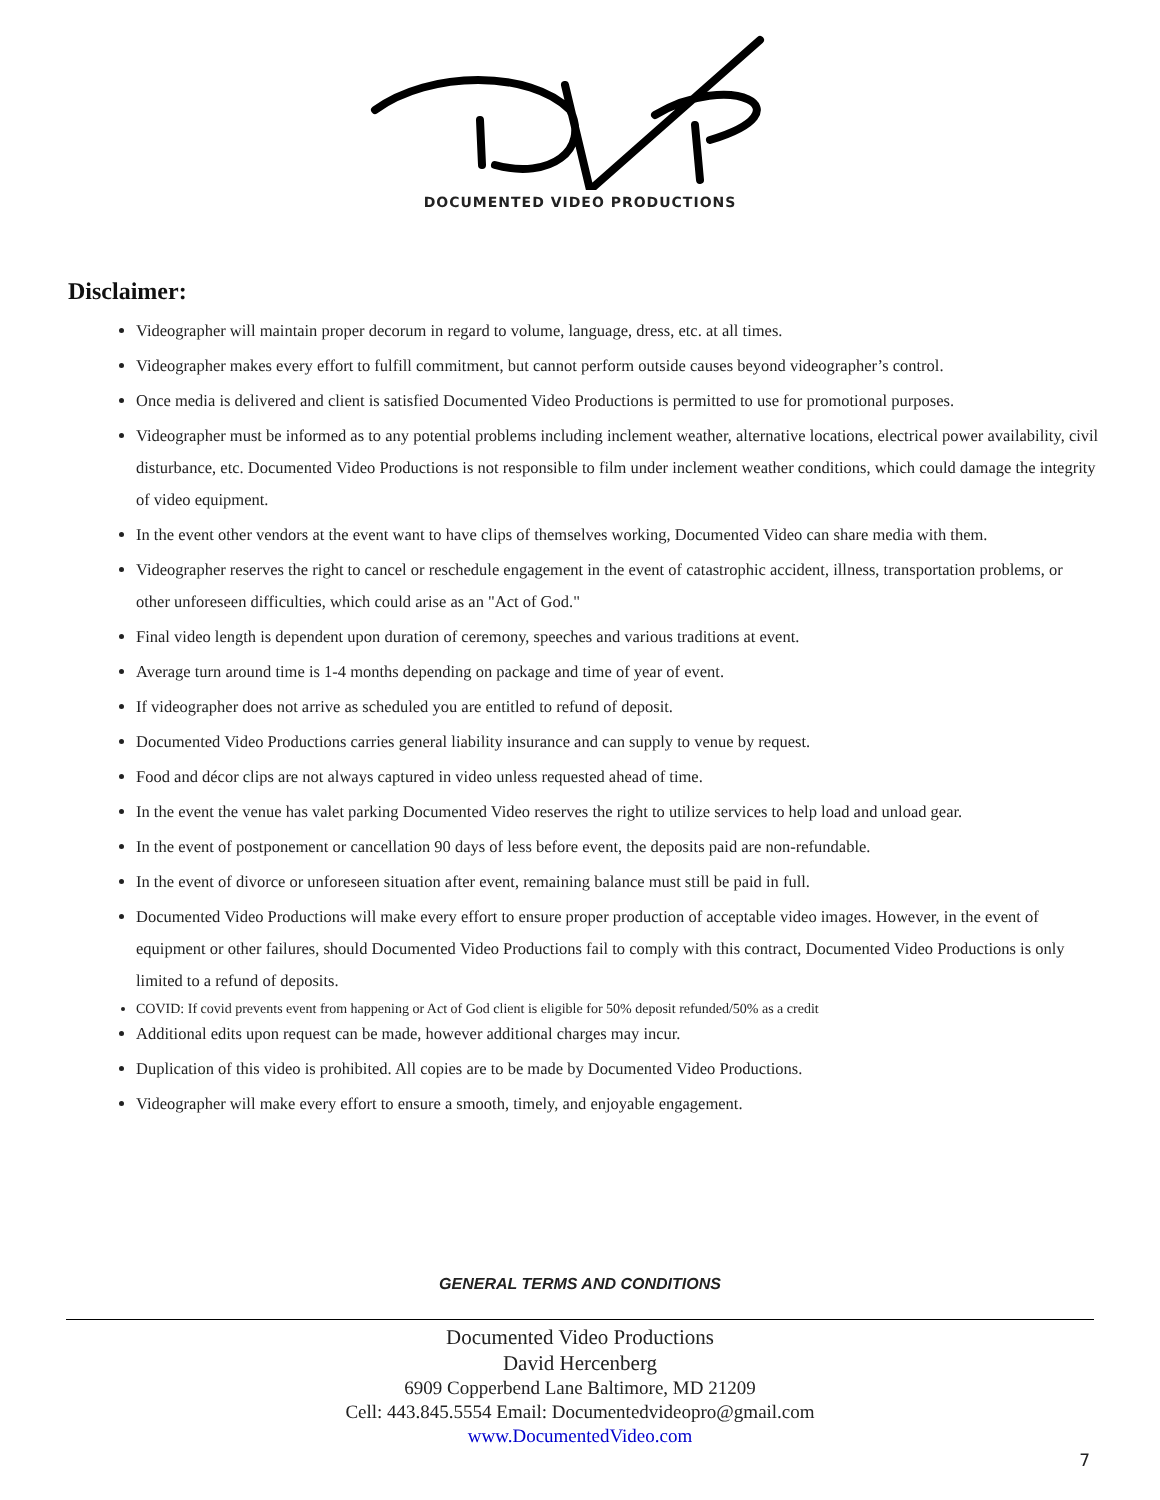DOCUMENTED VIDEO PRODUCTIONS
Disclaimer:
Videographer will maintain proper decorum in regard to volume, language, dress, etc. at all times.
Videographer makes every effort to fulfill commitment, but cannot perform outside causes beyond videographer’s control.
Once media is delivered and client is satisfied Documented Video Productions is permitted to use for promotional purposes.
Videographer must be informed as to any potential problems including inclement weather, alternative locations, electrical power availability, civil disturbance, etc. Documented Video Productions is not responsible to film under inclement weather conditions, which could damage the integrity of video equipment.
In the event other vendors at the event want to have clips of themselves working, Documented Video can share media with them.
Videographer reserves the right to cancel or reschedule engagement in the event of catastrophic accident, illness, transportation problems, or other unforeseen difficulties, which could arise as an "Act of God."
Final video length is dependent upon duration of ceremony, speeches and various traditions at event.
Average turn around time is 1-4 months depending on package and time of year of event.
If videographer does not arrive as scheduled you are entitled to refund of deposit.
Documented Video Productions carries general liability insurance and can supply to venue by request.
Food and décor clips are not always captured in video unless requested ahead of time.
In the event the venue has valet parking Documented Video reserves the right to utilize services to help load and unload gear.
In the event of postponement or cancellation 90 days of less before event, the deposits paid are non-refundable.
In the event of divorce or unforeseen situation after event, remaining balance must still be paid in full.
Documented Video Productions will make every effort to ensure proper production of acceptable video images. However, in the event of equipment or other failures, should Documented Video Productions fail to comply with this contract, Documented Video Productions is only limited to a refund of deposits.
COVID: If covid prevents event from happening or Act of God client is eligible for 50% deposit refunded/50% as a credit
Additional edits upon request can be made, however additional charges may incur.
Duplication of this video is prohibited. All copies are to be made by Documented Video Productions.
Videographer will make every effort to ensure a smooth, timely, and enjoyable engagement.
GENERAL TERMS AND CONDITIONS
Documented Video Productions
David Hercenberg
6909 Copperbend Lane Baltimore, MD 21209
Cell: 443.845.5554 Email: Documentedvideopro@gmail.com
www.DocumentedVideo.com
7